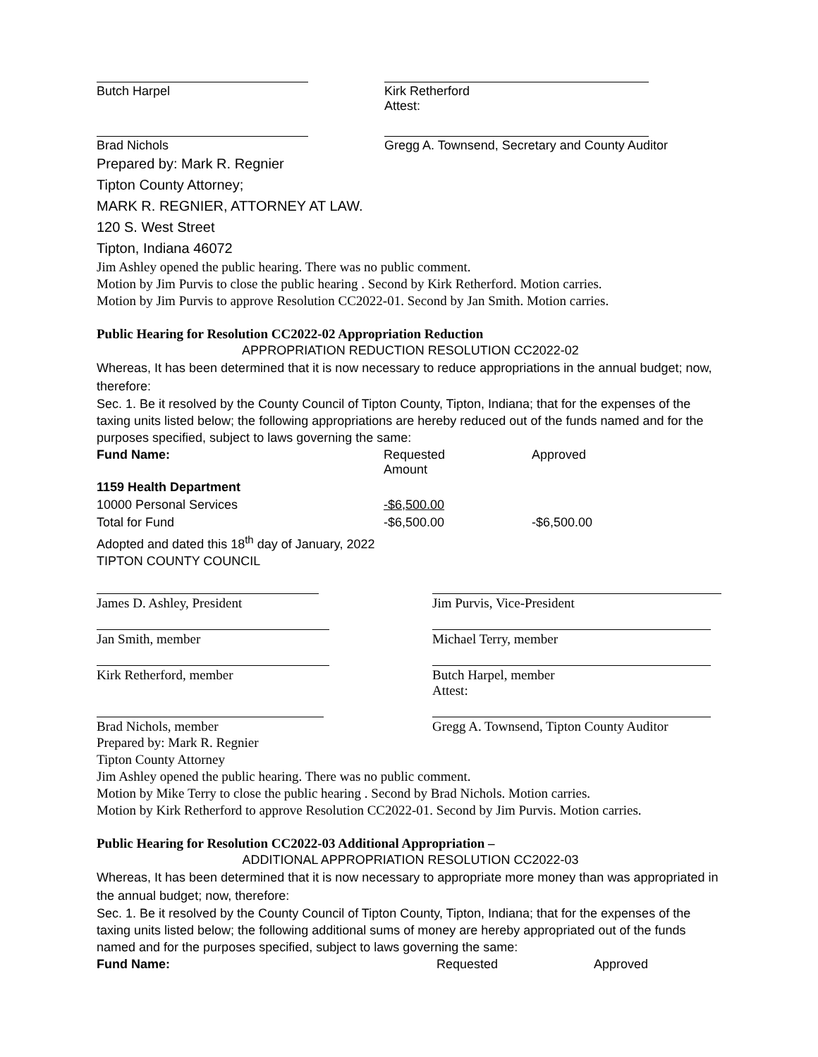Butch Harpel Kirk Retherford
Attest:
Brad Nichols Gregg A. Townsend, Secretary and County Auditor
Prepared by: Mark R. Regnier
Tipton County Attorney;
MARK R. REGNIER, ATTORNEY AT LAW.
120 S. West Street
Tipton, Indiana 46072
Jim Ashley opened the public hearing. There was no public comment.
Motion by Jim Purvis to close the public hearing . Second by Kirk Retherford. Motion carries.
Motion by Jim Purvis to approve Resolution CC2022-01. Second by Jan Smith. Motion carries.
Public Hearing for Resolution CC2022-02 Appropriation Reduction
APPROPRIATION REDUCTION RESOLUTION CC2022-02
Whereas, It has been determined that it is now necessary to reduce appropriations in the annual budget; now, therefore:
Sec. 1. Be it resolved by the County Council of Tipton County, Tipton, Indiana; that for the expenses of the taxing units listed below; the following appropriations are hereby reduced out of the funds named and for the purposes specified, subject to laws governing the same:
| Fund Name: | Requested Amount | Approved |
| 1159 Health Department | | |
| 10000 Personal Services | -$6,500.00 | |
| Total for Fund | -$6,500.00 | -$6,500.00 |
Adopted and dated this 18<sup>th</sup> day of January, 2022
TIPTON COUNTY COUNCIL
James D. Ashley, President Jim Purvis, Vice-President
Jan Smith, member Michael Terry, member
Kirk Retherford, member Butch Harpel, member
Attest:
Brad Nichols, member Gregg A. Townsend, Tipton County Auditor
Prepared by: Mark R. Regnier
Tipton County Attorney
Jim Ashley opened the public hearing. There was no public comment.
Motion by Mike Terry to close the public hearing . Second by Brad Nichols. Motion carries.
Motion by Kirk Retherford to approve Resolution CC2022-01. Second by Jim Purvis. Motion carries.
Public Hearing for Resolution CC2022-03 Additional Appropriation –
ADDITIONAL APPROPRIATION RESOLUTION CC2022-03
Whereas, It has been determined that it is now necessary to appropriate more money than was appropriated in the annual budget; now, therefore:
Sec. 1. Be it resolved by the County Council of Tipton County, Tipton, Indiana; that for the expenses of the taxing units listed below; the following additional sums of money are hereby appropriated out of the funds named and for the purposes specified, subject to laws governing the same:
| Fund Name: | Requested | Approved |